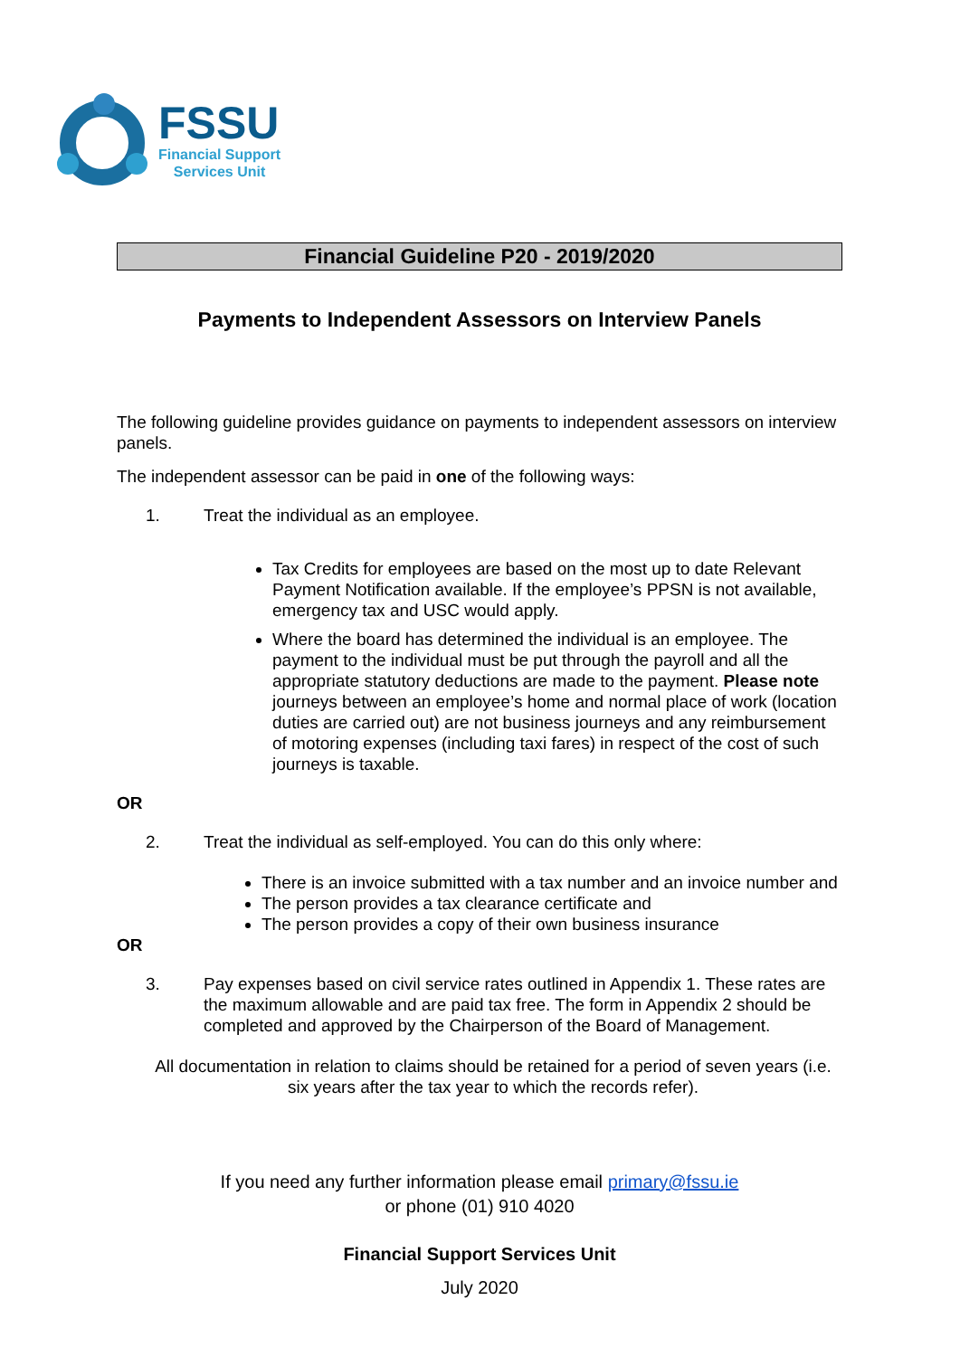FSSU
Financial Support
Services Unit
Financial Guideline P20 - 2019/2020
Payments to Independent Assessors on Interview Panels
The following guideline provides guidance on payments to independent assessors on interview panels.
The independent assessor can be paid in one of the following ways:
1. Treat the individual as an employee.
Tax Credits for employees are based on the most up to date Relevant Payment Notification available. If the employee’s PPSN is not available, emergency tax and USC would apply.
Where the board has determined the individual is an employee. The payment to the individual must be put through the payroll and all the appropriate statutory deductions are made to the payment. Please note journeys between an employee’s home and normal place of work (location duties are carried out) are not business journeys and any reimbursement of motoring expenses (including taxi fares) in respect of the cost of such journeys is taxable.
OR
2. Treat the individual as self-employed. You can do this only where:
There is an invoice submitted with a tax number and an invoice number and
The person provides a tax clearance certificate and
The person provides a copy of their own business insurance
OR
3. Pay expenses based on civil service rates outlined in Appendix 1. These rates are the maximum allowable and are paid tax free. The form in Appendix 2 should be completed and approved by the Chairperson of the Board of Management.
All documentation in relation to claims should be retained for a period of seven years (i.e. six years after the tax year to which the records refer).
If you need any further information please email primary@fssu.ie
or phone (01) 910 4020
Financial Support Services Unit
July 2020